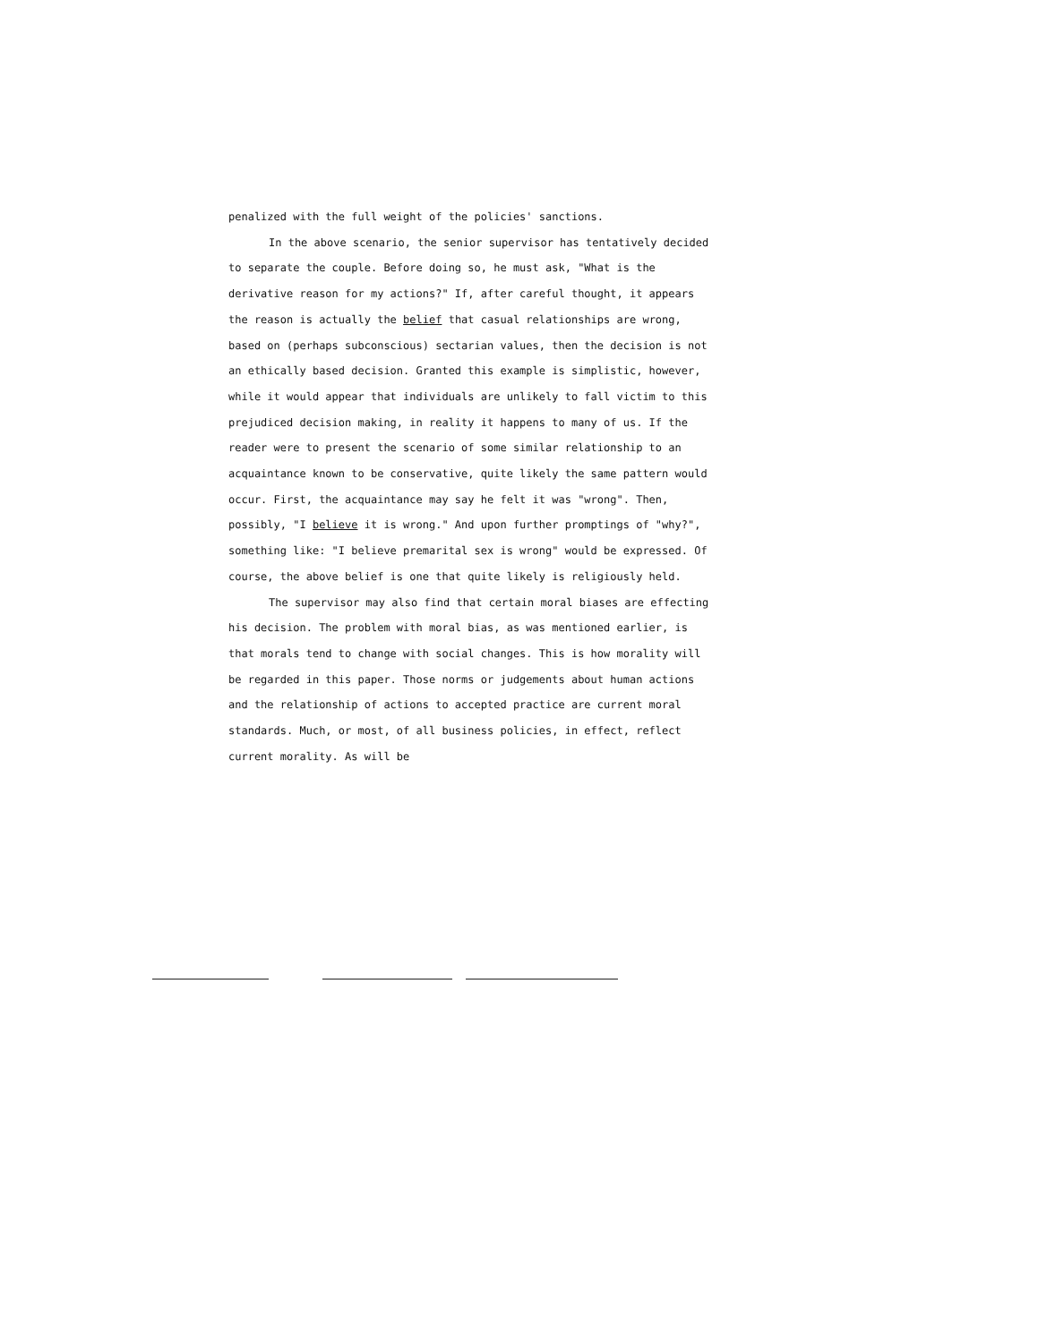penalized with the full weight of the policies' sanctions.
In the above scenario, the senior supervisor has tentatively decided to separate the couple. Before doing so, he must ask, "What is the derivative reason for my actions?" If, after careful thought, it appears the reason is actually the belief that casual relationships are wrong, based on (perhaps subconscious) sectarian values, then the decision is not an ethically based decision. Granted this example is simplistic, however, while it would appear that individuals are unlikely to fall victim to this prejudiced decision making, in reality it happens to many of us. If the reader were to present the scenario of some similar relationship to an acquaintance known to be conservative, quite likely the same pattern would occur. First, the acquaintance may say he felt it was "wrong". Then, possibly, "I believe it is wrong." And upon further promptings of "why?", something like: "I believe premarital sex is wrong" would be expressed. Of course, the above belief is one that quite likely is religiously held.
The supervisor may also find that certain moral biases are effecting his decision. The problem with moral bias, as was mentioned earlier, is that morals tend to change with social changes. This is how morality will be regarded in this paper. Those norms or judgements about human actions and the relationship of actions to accepted practice are current moral standards. Much, or most, of all business policies, in effect, reflect current morality. As will be